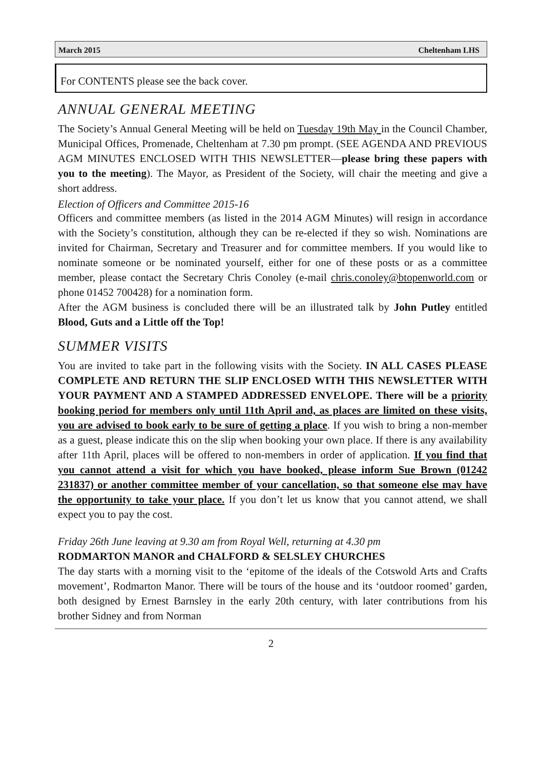March 2015 Cheltenham LHS
For CONTENTS please see the back cover.
ANNUAL GENERAL MEETING
The Society’s Annual General Meeting will be held on Tuesday 19th May in the Council Chamber, Municipal Offices, Promenade, Cheltenham at 7.30 pm prompt. (SEE AGENDA AND PREVIOUS AGM MINUTES ENCLOSED WITH THIS NEWSLETTER—please bring these papers with you to the meeting). The Mayor, as President of the Society, will chair the meeting and give a short address.
Election of Officers and Committee 2015-16
Officers and committee members (as listed in the 2014 AGM Minutes) will resign in accordance with the Society’s constitution, although they can be re-elected if they so wish. Nominations are invited for Chairman, Secretary and Treasurer and for committee members. If you would like to nominate someone or be nominated yourself, either for one of these posts or as a committee member, please contact the Secretary Chris Conoley (e-mail chris.conoley@btopenworld.com or phone 01452 700428) for a nomination form.
After the AGM business is concluded there will be an illustrated talk by John Putley entitled Blood, Guts and a Little off the Top!
SUMMER VISITS
You are invited to take part in the following visits with the Society. IN ALL CASES PLEASE COMPLETE AND RETURN THE SLIP ENCLOSED WITH THIS NEWSLETTER WITH YOUR PAYMENT AND A STAMPED ADDRESSED ENVELOPE. There will be a priority booking period for members only until 11th April and, as places are limited on these visits, you are advised to book early to be sure of getting a place. If you wish to bring a non-member as a guest, please indicate this on the slip when booking your own place. If there is any availability after 11th April, places will be offered to non-members in order of application. If you find that you cannot attend a visit for which you have booked, please inform Sue Brown (01242 231837) or another committee member of your cancellation, so that someone else may have the opportunity to take your place. If you don’t let us know that you cannot attend, we shall expect you to pay the cost.
Friday 26th June leaving at 9.30 am from Royal Well, returning at 4.30 pm
RODMARTON MANOR and CHALFORD & SELSLEY CHURCHES
The day starts with a morning visit to the ‘epitome of the ideals of the Cotswold Arts and Crafts movement’, Rodmarton Manor. There will be tours of the house and its ‘outdoor roomed’ garden, both designed by Ernest Barnsley in the early 20th century, with later contributions from his brother Sidney and from Norman
2